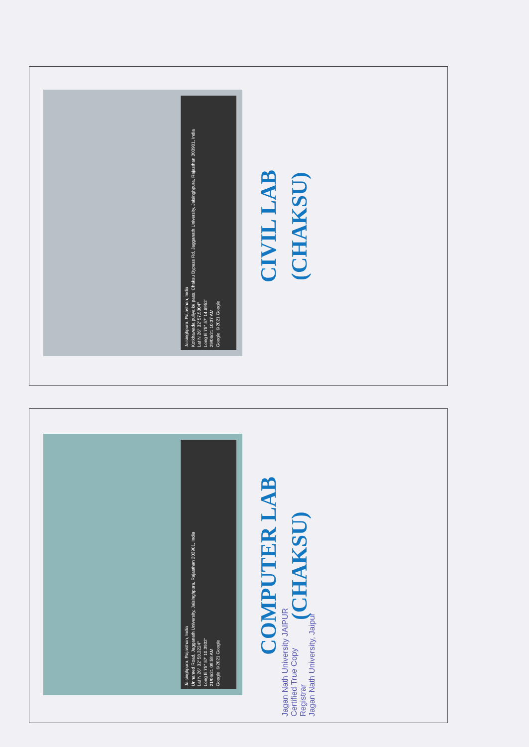Jaisinghpura, Rajasthan, India
Kotkhawada puliya ke pass, Chaksu Bypass Rd, Jagganath University, Jaisinghpura, Rajasthan 303901, India
Lat N 26° 32' 57.5304"
Long E 75° 57' 14.6952"
29/06/21 10:37 AM
Google ©2021 Google
CIVIL LAB
(CHAKSU)
Jaisinghpura, Rajasthan, India
Unnamed Road, Jagganath University, Jaisinghpura, Rajasthan 303901, India
Lat N 26° 32' 58.3224"
Long E 75° 57' 10.3932"
21/06/21 09:58 AM
Google ©2021 Google
COMPUTER LAB
(CHAKSU)
Jagan Nath University JAIPUR
Certified True Copy
Registrar
Jagan Nath University, Jaipur